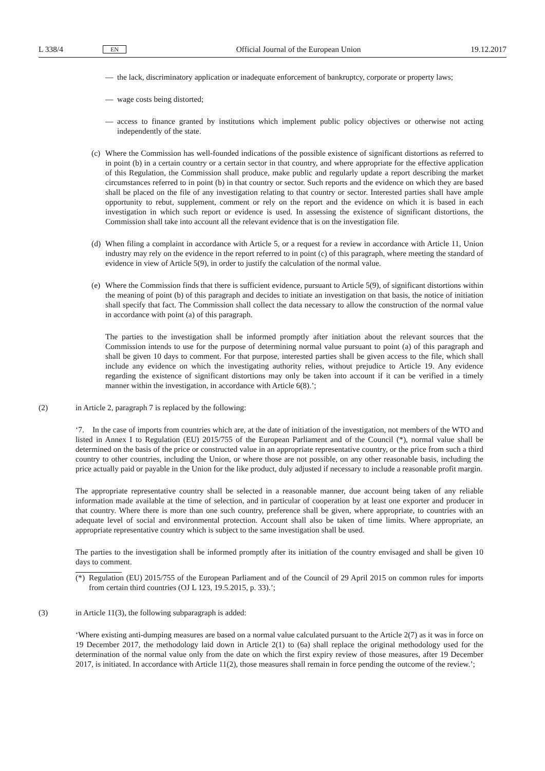L 338/4
EN
Official Journal of the European Union
19.12.2017
— the lack, discriminatory application or inadequate enforcement of bankruptcy, corporate or property laws;
— wage costs being distorted;
— access to finance granted by institutions which implement public policy objectives or otherwise not acting independently of the state.
(c)
Where the Commission has well-founded indications of the possible existence of significant distortions as referred to in point (b) in a certain country or a certain sector in that country, and where appropriate for the effective application of this Regulation, the Commission shall produce, make public and regularly update a report describing the market circumstances referred to in point (b) in that country or sector. Such reports and the evidence on which they are based shall be placed on the file of any investigation relating to that country or sector. Interested parties shall have ample opportunity to rebut, supplement, comment or rely on the report and the evidence on which it is based in each investigation in which such report or evidence is used. In assessing the existence of significant distortions, the Commission shall take into account all the relevant evidence that is on the investigation file.
(d)
When filing a complaint in accordance with Article 5, or a request for a review in accordance with Article 11, Union industry may rely on the evidence in the report referred to in point (c) of this paragraph, where meeting the standard of evidence in view of Article 5(9), in order to justify the calculation of the normal value.
(e)
Where the Commission finds that there is sufficient evidence, pursuant to Article 5(9), of significant distortions within the meaning of point (b) of this paragraph and decides to initiate an investigation on that basis, the notice of initiation shall specify that fact. The Commission shall collect the data necessary to allow the construction of the normal value in accordance with point (a) of this paragraph.
The parties to the investigation shall be informed promptly after initiation about the relevant sources that the Commission intends to use for the purpose of determining normal value pursuant to point (a) of this paragraph and shall be given 10 days to comment. For that purpose, interested parties shall be given access to the file, which shall include any evidence on which the investigating authority relies, without prejudice to Article 19. Any evidence regarding the existence of significant distortions may only be taken into account if it can be verified in a timely manner within the investigation, in accordance with Article 6(8).’;
(2) in Article 2, paragraph 7 is replaced by the following:
‘7. In the case of imports from countries which are, at the date of initiation of the investigation, not members of the WTO and listed in Annex I to Regulation (EU) 2015/755 of the European Parliament and of the Council (*), normal value shall be determined on the basis of the price or constructed value in an appropriate representative country, or the price from such a third country to other countries, including the Union, or where those are not possible, on any other reasonable basis, including the price actually paid or payable in the Union for the like product, duly adjusted if necessary to include a reasonable profit margin.
The appropriate representative country shall be selected in a reasonable manner, due account being taken of any reliable information made available at the time of selection, and in particular of cooperation by at least one exporter and producer in that country. Where there is more than one such country, preference shall be given, where appropriate, to countries with an adequate level of social and environmental protection. Account shall also be taken of time limits. Where appropriate, an appropriate representative country which is subject to the same investigation shall be used.
The parties to the investigation shall be informed promptly after its initiation of the country envisaged and shall be given 10 days to comment.
(*)
Regulation (EU) 2015/755 of the European Parliament and of the Council of 29 April 2015 on common rules for imports from certain third countries (OJ L 123, 19.5.2015, p. 33).’;
(3) in Article 11(3), the following subparagraph is added:
‘Where existing anti-dumping measures are based on a normal value calculated pursuant to the Article 2(7) as it was in force on 19 December 2017, the methodology laid down in Article 2(1) to (6a) shall replace the original methodology used for the determination of the normal value only from the date on which the first expiry review of those measures, after 19 December 2017, is initiated. In accordance with Article 11(2), those measures shall remain in force pending the outcome of the review.’;